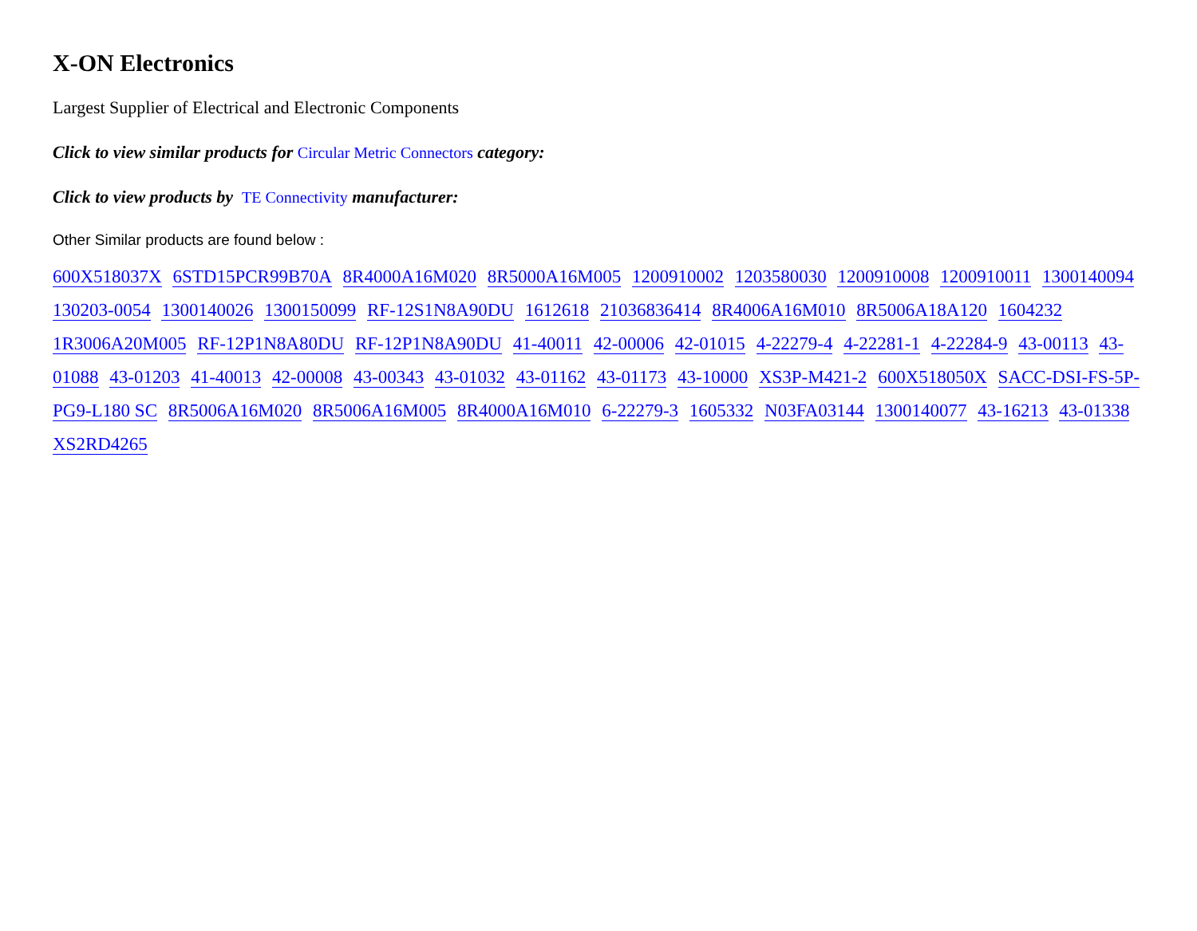X-ON Electronics
Largest Supplier of Electrical and Electronic Components
Click to view similar products for Circular Metric Connectors category:
Click to view products by TE Connectivity manufacturer:
Other Similar products are found below :
600X518037X 6STD15PCR99B70A 8R4000A16M020 8R5000A16M005 1200910002 1203580030 1200910008 1200910011 1300140094 130203-0054 1300140026 1300150099 RF-12S1N8A90DU 1612618 21036836414 8R4006A16M010 8R5006A18A120 1604232 1R3006A20M005 RF-12P1N8A80DU RF-12P1N8A90DU 41-40011 42-00006 42-01015 4-22279-4 4-22281-1 4-22284-9 43-00113 43-01088 43-01203 41-40013 42-00008 43-00343 43-01032 43-01162 43-01173 43-10000 XS3P-M421-2 600X518050X SACC-DSI-FS-5P-PG9-L180 SC 8R5006A16M020 8R5006A16M005 8R4000A16M010 6-22279-3 1605332 N03FA03144 1300140077 43-16213 43-01338 XS2RD4265